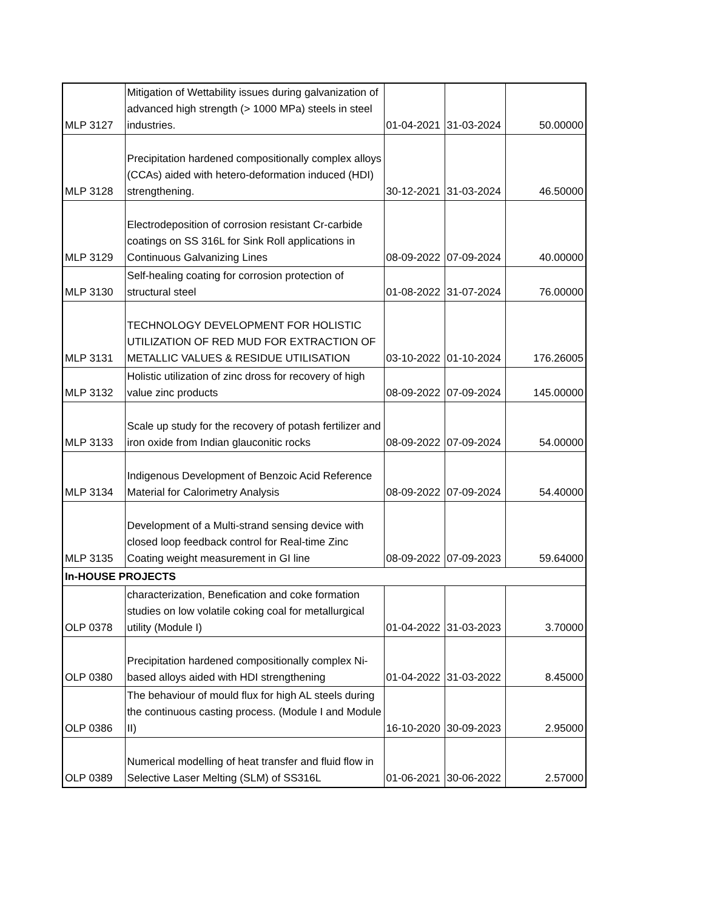| MLP 3127 | Mitigation of Wettability issues during galvanization of advanced high strength (> 1000 MPa) steels in steel industries. | 01-04-2021 | 31-03-2024 | 50.00000 |
| MLP 3128 | Precipitation hardened compositionally complex alloys (CCAs) aided with hetero-deformation induced (HDI) strengthening. | 30-12-2021 | 31-03-2024 | 46.50000 |
| MLP 3129 | Electrodeposition of corrosion resistant Cr-carbide coatings on SS 316L for Sink Roll applications in Continuous Galvanizing Lines | 08-09-2022 | 07-09-2024 | 40.00000 |
| MLP 3130 | Self-healing coating for corrosion protection of structural steel | 01-08-2022 | 31-07-2024 | 76.00000 |
| MLP 3131 | TECHNOLOGY DEVELOPMENT FOR HOLISTIC UTILIZATION OF RED MUD FOR EXTRACTION OF METALLIC VALUES & RESIDUE UTILISATION | 03-10-2022 | 01-10-2024 | 176.26005 |
| MLP 3132 | Holistic utilization of zinc dross for recovery of high value zinc products | 08-09-2022 | 07-09-2024 | 145.00000 |
| MLP 3133 | Scale up study for the recovery of potash fertilizer and iron oxide from Indian glauconitic rocks | 08-09-2022 | 07-09-2024 | 54.00000 |
| MLP 3134 | Indigenous Development of Benzoic Acid Reference Material for Calorimetry Analysis | 08-09-2022 | 07-09-2024 | 54.40000 |
| MLP 3135 | Development of a Multi-strand sensing device with closed loop feedback control for Real-time Zinc Coating weight measurement in GI line | 08-09-2022 | 07-09-2023 | 59.64000 |
| In-HOUSE PROJECTS | | | | |
| OLP 0378 | characterization, Benefication and coke formation studies on low volatile coking coal for metallurgical utility (Module I) | 01-04-2022 | 31-03-2023 | 3.70000 |
| OLP 0380 | Precipitation hardened compositionally complex Ni-based alloys aided with HDI strengthening | 01-04-2022 | 31-03-2022 | 8.45000 |
| OLP 0386 | The behaviour of mould flux for high AL steels during the continuous casting process. (Module I and Module II) | 16-10-2020 | 30-09-2023 | 2.95000 |
| OLP 0389 | Numerical modelling of heat transfer and fluid flow in Selective Laser Melting (SLM) of SS316L | 01-06-2021 | 30-06-2022 | 2.57000 |